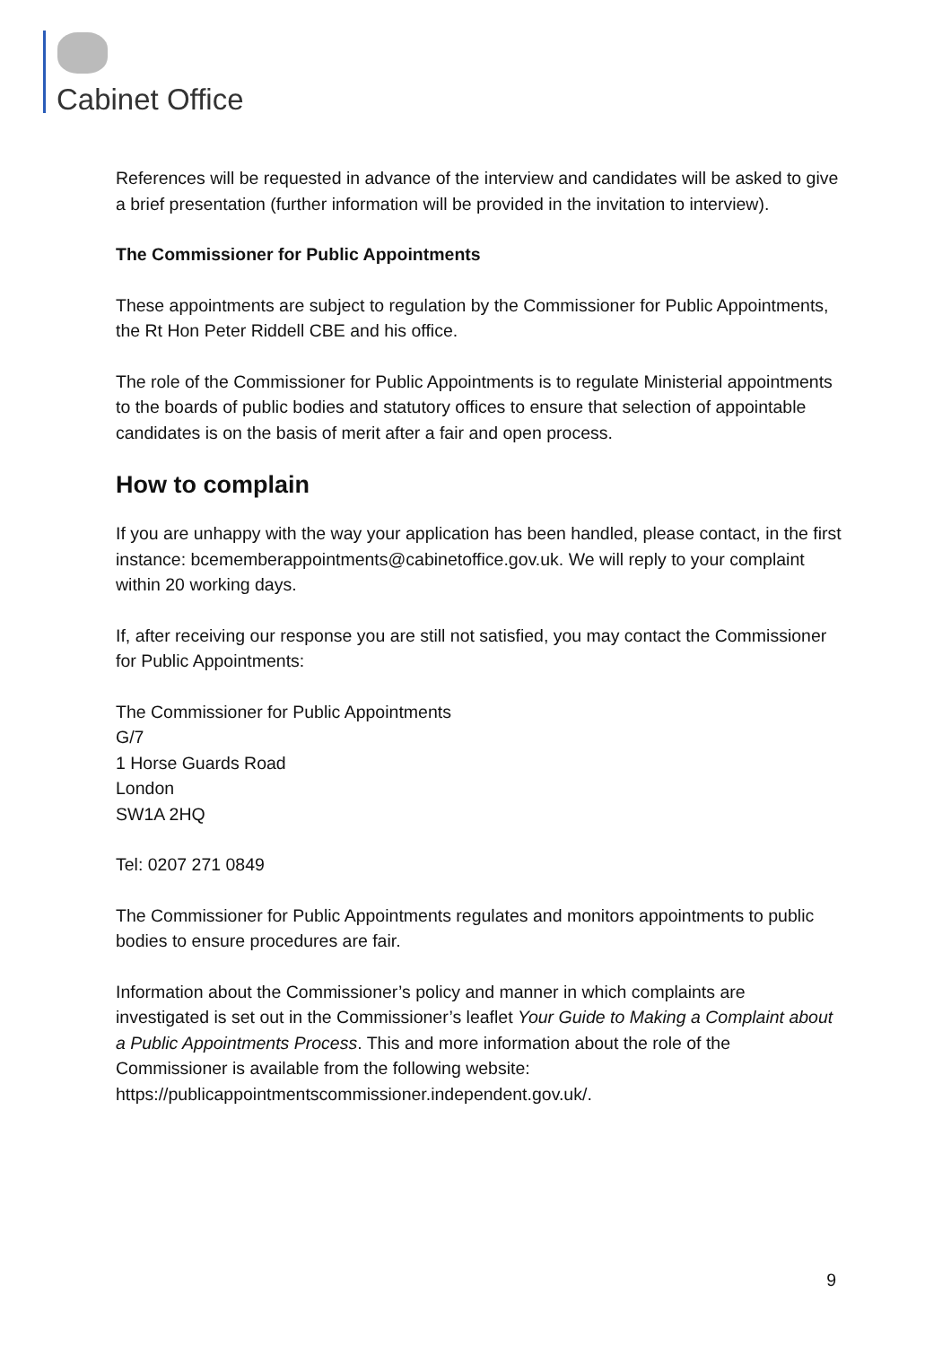Cabinet Office
References will be requested in advance of the interview and candidates will be asked to give a brief presentation (further information will be provided in the invitation to interview).
The Commissioner for Public Appointments
These appointments are subject to regulation by the Commissioner for Public Appointments, the Rt Hon Peter Riddell CBE and his office.
The role of the Commissioner for Public Appointments is to regulate Ministerial appointments to the boards of public bodies and statutory offices to ensure that selection of appointable candidates is on the basis of merit after a fair and open process.
How to complain
If you are unhappy with the way your application has been handled, please contact, in the first instance: bcememberappointments@cabinetoffice.gov.uk. We will reply to your complaint within 20 working days.
If, after receiving our response you are still not satisfied, you may contact the Commissioner for Public Appointments:
The Commissioner for Public Appointments
G/7
1 Horse Guards Road
London
SW1A 2HQ
Tel: 0207 271 0849
The Commissioner for Public Appointments regulates and monitors appointments to public bodies to ensure procedures are fair.
Information about the Commissioner’s policy and manner in which complaints are investigated is set out in the Commissioner’s leaflet Your Guide to Making a Complaint about a Public Appointments Process. This and more information about the role of the Commissioner is available from the following website: https://publicappointmentscommissioner.independent.gov.uk/.
9